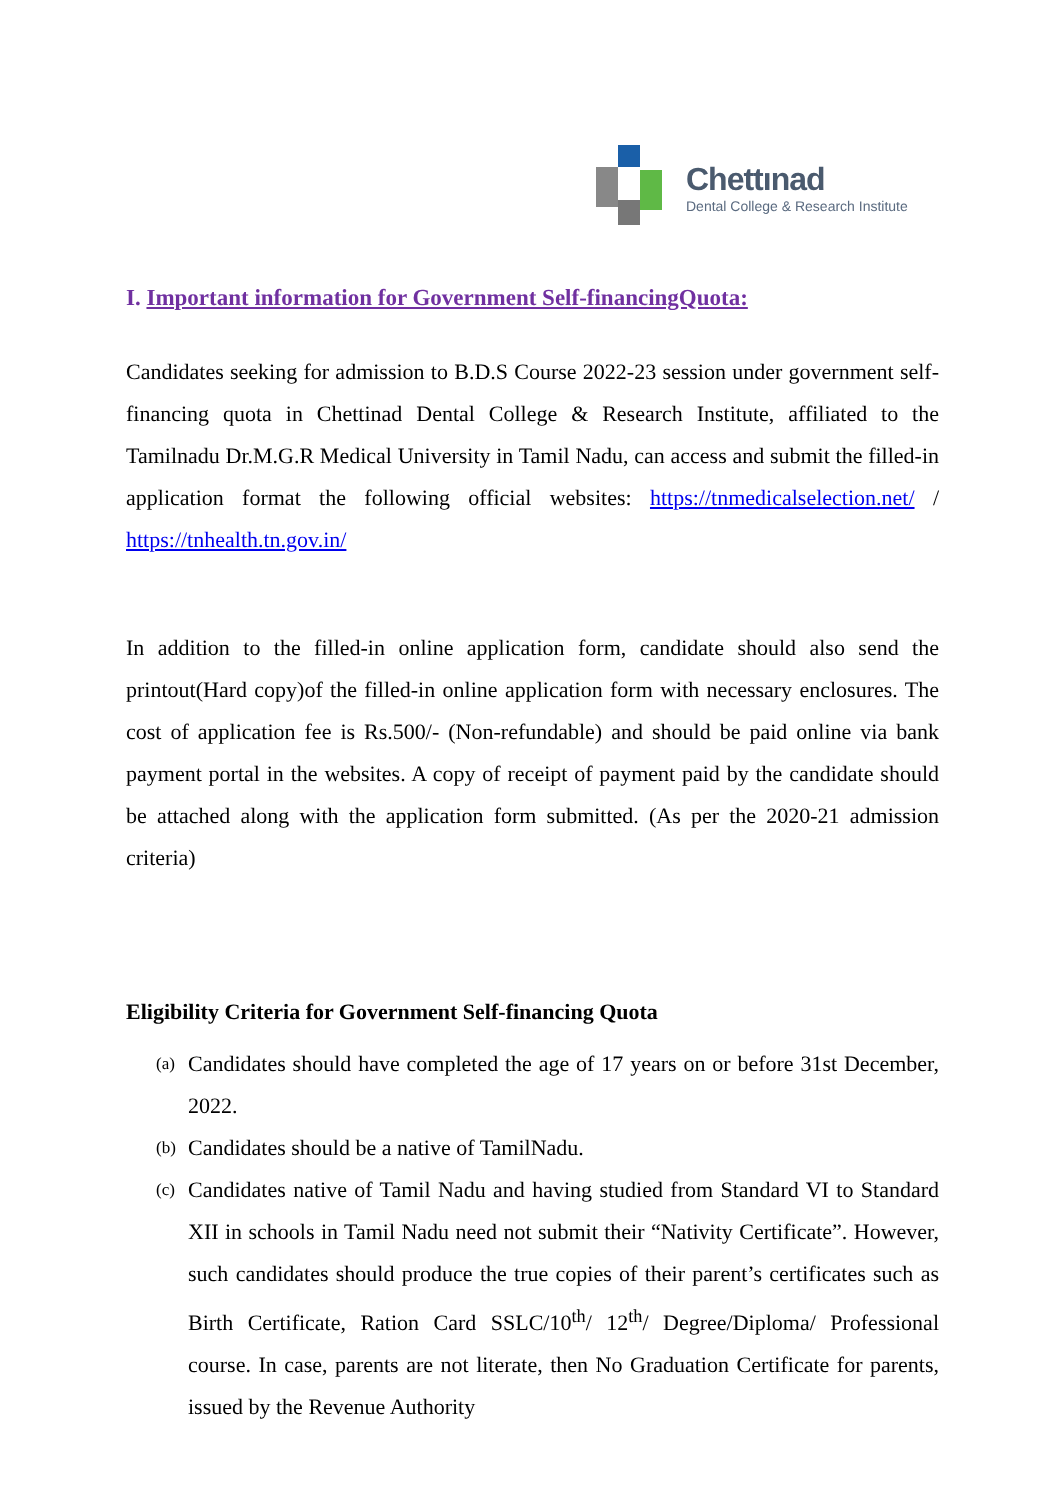Chettınad
Dental College & Research Institute
I. Important information for Government Self-financingQuota:
Candidates seeking for admission to B.D.S Course 2022-23 session under government self-financing quota in Chettinad Dental College & Research Institute, affiliated to the Tamilnadu Dr.M.G.R Medical University in Tamil Nadu, can access and submit the filled-in application format the following official websites: https://tnmedicalselection.net/ / https://tnhealth.tn.gov.in/
In addition to the filled-in online application form, candidate should also send the printout(Hard copy)of the filled-in online application form with necessary enclosures. The cost of application fee is Rs.500/- (Non-refundable) and should be paid online via bank payment portal in the websites. A copy of receipt of payment paid by the candidate should be attached along with the application form submitted. (As per the 2020-21 admission criteria)
Eligibility Criteria for Government Self-financing Quota
(a) Candidates should have completed the age of 17 years on or before 31st December, 2022.
(b) Candidates should be a native of TamilNadu.
(c) Candidates native of Tamil Nadu and having studied from Standard VI to Standard XII in schools in Tamil Nadu need not submit their “Nativity Certificate”. However, such candidates should produce the true copies of their parent’s certificates such as Birth Certificate, Ration Card SSLC/10<sup>th</sup>/ 12<sup>th</sup>/ Degree/Diploma/ Professional course. In case, parents are not literate, then No Graduation Certificate for parents, issued by the Revenue Authority